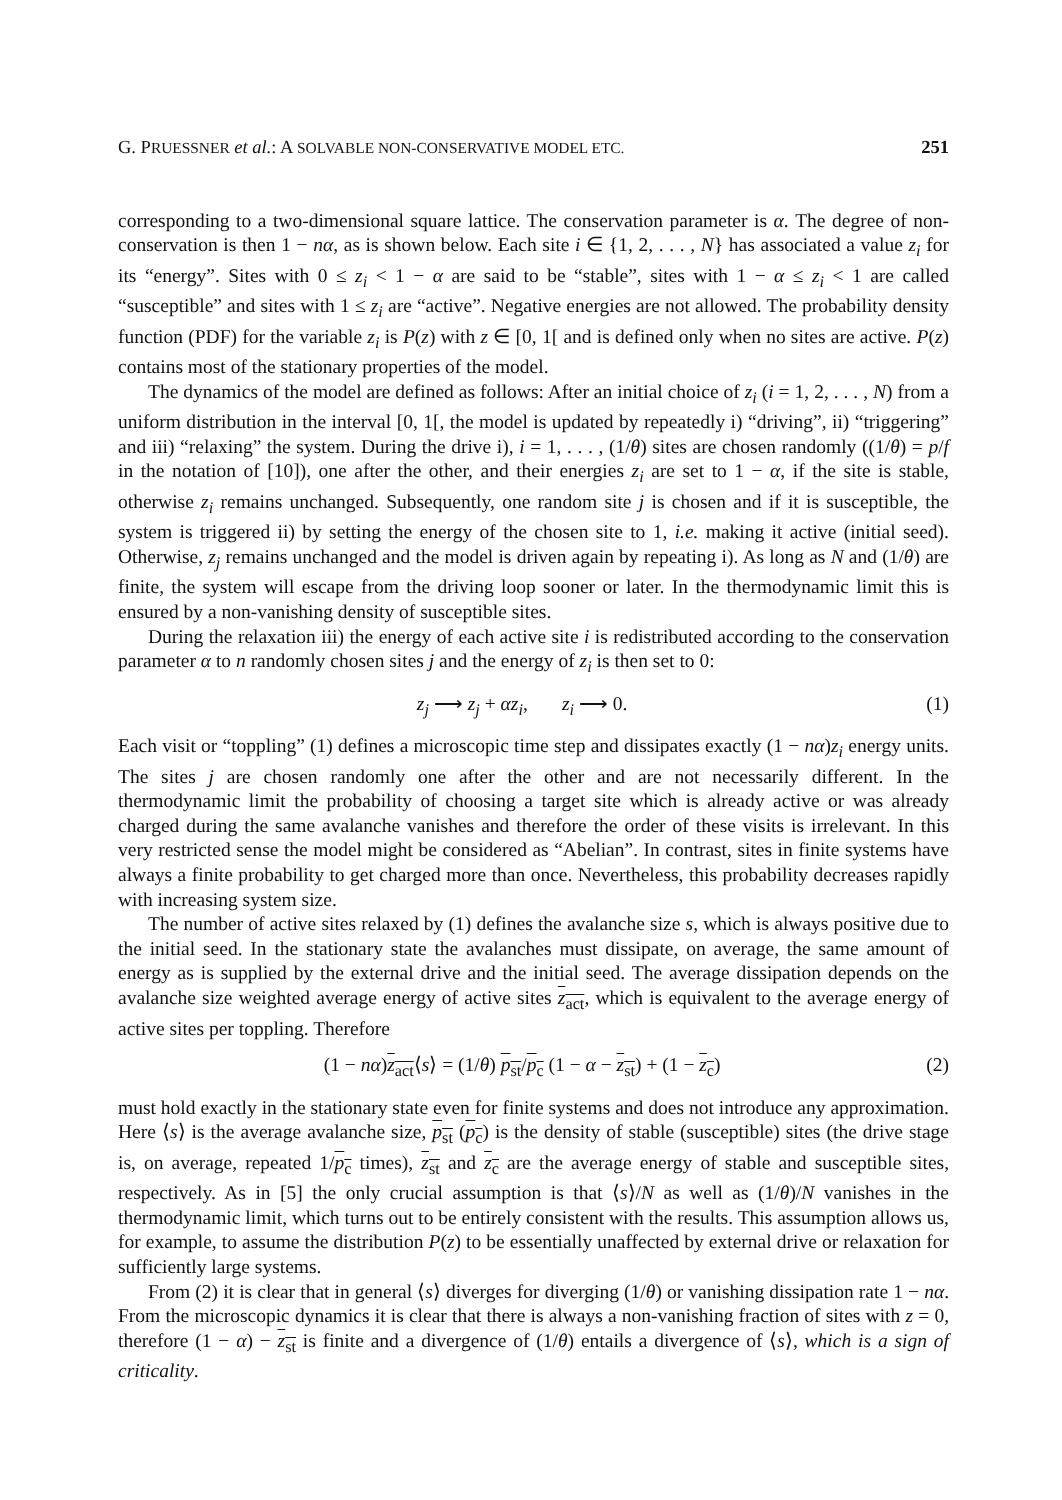G. PRUESSNER et al.: A SOLVABLE NON-CONSERVATIVE MODEL ETC. 251
corresponding to a two-dimensional square lattice. The conservation parameter is α. The degree of non-conservation is then 1 − nα, as is shown below. Each site i ∈ {1, 2, . . . , N} has associated a value z<sub>i</sub> for its “energy”. Sites with 0 ≤ z<sub>i</sub> < 1 − α are said to be “stable”, sites with 1 − α ≤ z<sub>i</sub> < 1 are called “susceptible” and sites with 1 ≤ z<sub>i</sub> are “active”. Negative energies are not allowed. The probability density function (PDF) for the variable z<sub>i</sub> is P(z) with z ∈ [0, 1[ and is defined only when no sites are active. P(z) contains most of the stationary properties of the model.
The dynamics of the model are defined as follows: After an initial choice of z<sub>i</sub> (i = 1, 2, . . . , N) from a uniform distribution in the interval [0, 1[, the model is updated by repeatedly i) “driving”, ii) “triggering” and iii) “relaxing” the system. During the drive i), i = 1, . . . , (1/θ) sites are chosen randomly ((1/θ) = p/f in the notation of [10]), one after the other, and their energies z<sub>i</sub> are set to 1 − α, if the site is stable, otherwise z<sub>i</sub> remains unchanged. Subsequently, one random site j is chosen and if it is susceptible, the system is triggered ii) by setting the energy of the chosen site to 1, i.e. making it active (initial seed). Otherwise, z<sub>j</sub> remains unchanged and the model is driven again by repeating i). As long as N and (1/θ) are finite, the system will escape from the driving loop sooner or later. In the thermodynamic limit this is ensured by a non-vanishing density of susceptible sites.
During the relaxation iii) the energy of each active site i is redistributed according to the conservation parameter α to n randomly chosen sites j and the energy of z<sub>i</sub> is then set to 0:
z<sub>j</sub> ⟶ z<sub>j</sub> + αz<sub>i</sub>, z<sub>i</sub> ⟶ 0. (1)
Each visit or “toppling” (1) defines a microscopic time step and dissipates exactly (1 − nα)z<sub>i</sub> energy units. The sites j are chosen randomly one after the other and are not necessarily different. In the thermodynamic limit the probability of choosing a target site which is already active or was already charged during the same avalanche vanishes and therefore the order of these visits is irrelevant. In this very restricted sense the model might be considered as “Abelian”. In contrast, sites in finite systems have always a finite probability to get charged more than once. Nevertheless, this probability decreases rapidly with increasing system size.
The number of active sites relaxed by (1) defines the avalanche size s, which is always positive due to the initial seed. In the stationary state the avalanches must dissipate, on average, the same amount of energy as is supplied by the external drive and the initial seed. The average dissipation depends on the avalanche size weighted average energy of active sites z<sub>act</sub>, which is equivalent to the average energy of active sites per toppling. Therefore
(1 − nα)z<sub>act</sub>⟨s⟩ = (1/θ) p<sub>st</sub>/p<sub>c</sub> (1 − α − z<sub>st</sub>) + (1 − z<sub>c</sub>) (2)
must hold exactly in the stationary state even for finite systems and does not introduce any approximation. Here ⟨s⟩ is the average avalanche size, p<sub>st</sub> (p<sub>c</sub>) is the density of stable (susceptible) sites (the drive stage is, on average, repeated 1/p<sub>c</sub> times), z<sub>st</sub> and z<sub>c</sub> are the average energy of stable and susceptible sites, respectively. As in [5] the only crucial assumption is that ⟨s⟩/N as well as (1/θ)/N vanishes in the thermodynamic limit, which turns out to be entirely consistent with the results. This assumption allows us, for example, to assume the distribution P(z) to be essentially unaffected by external drive or relaxation for sufficiently large systems.
From (2) it is clear that in general ⟨s⟩ diverges for diverging (1/θ) or vanishing dissipation rate 1 − nα. From the microscopic dynamics it is clear that there is always a non-vanishing fraction of sites with z = 0, therefore (1 − α) − z<sub>st</sub> is finite and a divergence of (1/θ) entails a divergence of ⟨s⟩, which is a sign of criticality.